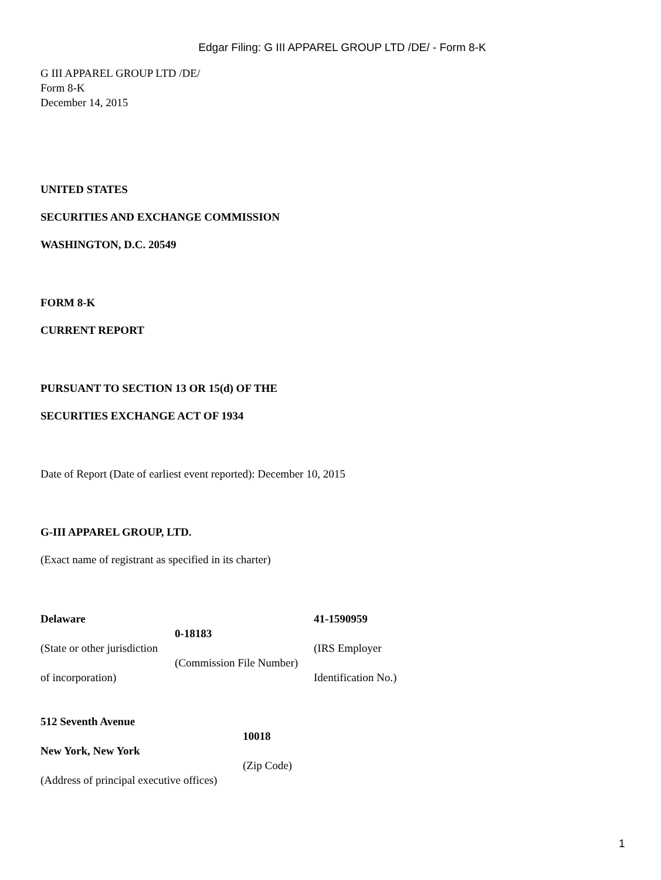Edgar Filing: G III APPAREL GROUP LTD /DE/ - Form 8-K
G III APPAREL GROUP LTD /DE/
Form 8-K
December 14, 2015
UNITED STATES
SECURITIES AND EXCHANGE COMMISSION
WASHINGTON, D.C. 20549
FORM 8-K
CURRENT REPORT
PURSUANT TO SECTION 13 OR 15(d) OF THE
SECURITIES EXCHANGE ACT OF 1934
Date of Report (Date of earliest event reported): December 10, 2015
G-III APPAREL GROUP, LTD.
(Exact name of registrant as specified in its charter)
Delaware
(State or other jurisdiction
of incorporation)
0-18183
(Commission File Number)
41-1590959
(IRS Employer
Identification No.)
512 Seventh Avenue
New York, New York
(Address of principal executive offices)
10018
(Zip Code)
1